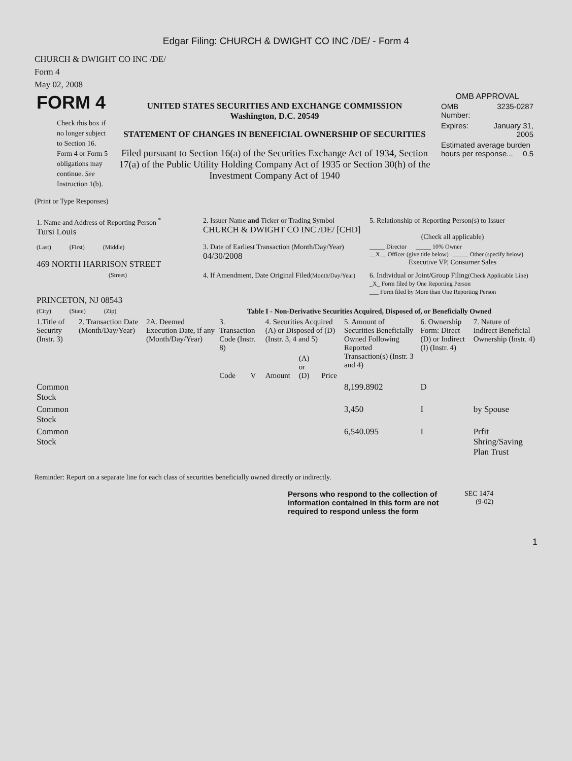Edgar Filing: CHURCH & DWIGHT CO INC /DE/ - Form 4
CHURCH & DWIGHT CO INC /DE/
Form 4
May 02, 2008
| FORM 4 Check this box if no longer subject to Section 16. Form 4 or Form 5 obligations may continue. See Instruction 1(b). | UNITED STATES SECURITIES AND EXCHANGE COMMISSION Washington, D.C. 20549 STATEMENT OF CHANGES IN BENEFICIAL OWNERSHIP OF SECURITIES Filed pursuant to Section 16(a) of the Securities Exchange Act of 1934, Section 17(a) of the Public Utility Holding Company Act of 1935 or Section 30(h) of the Investment Company Act of 1940 | OMB APPROVAL / OMB Number: / 3235-0287 / / Expires: / January 31, 2005 / / Estimated average burden hours per response... 0.5 / / |
(Print or Type Responses)
| 1. Name and Address of Reporting Person <sup>*</sup> Tursi Louis | 2. Issuer Name and Ticker or Trading Symbol CHURCH & DWIGHT CO INC /DE/ [CHD] | 5. Relationship of Reporting Person(s) to Issuer (Check all applicable) |
| (Last) (First) (Middle) 469 NORTH HARRISON STREET | 3. Date of Earliest Transaction (Month/Day/Year) 04/30/2008 | _____ Director _____ 10% Owner __X__ Officer (give title below) _____ Other (specify below) Executive VP, Consumer Sales |
| (Street) PRINCETON, NJ 08543 | 4. If Amendment, Date Original Filed (Month/Day/Year) | 6. Individual or Joint/Group Filing (Check Applicable Line) _X_ Form filed by One Reporting Person ___ Form filed by More than One Reporting Person |
| (City) (State) (Zip) | Table I - Non-Derivative Securities Acquired, Disposed of, or Beneficially Owned | |
| 1.Title of Security (Instr. 3) | 2. Transaction Date (Month/Day/Year) | 2A. Deemed Execution Date, if any (Month/Day/Year) | 3. Transaction Code (Instr. 8) | | 4. Securities Acquired (A) or Disposed of (D) (Instr. 3, 4 and 5) | | | 5. Amount of Securities Beneficially Owned Following Reported Transaction(s) (Instr. 3 and 4) | 6. Ownership Form: Direct (D) or Indirect (I) (Instr. 4) | 7. Nature of Indirect Beneficial Ownership (Instr. 4) |
| --- | --- | --- | --- | --- | --- | --- | --- | --- | --- | --- |
| | | | Code | V | Amount | (A) or (D) | Price | | | |
| Common Stock | | | | | | | | 8,199.8902 | D | |
| Common Stock | | | | | | | | 3,450 | I | by Spouse |
| Common Stock | | | | | | | | 6,540.095 | I | Prfit Shring/Saving Plan Trust |
Reminder: Report on a separate line for each class of securities beneficially owned directly or indirectly.
| Persons who respond to the collection of information contained in this form are not required to respond unless the form | SEC 1474 (9-02) |
1